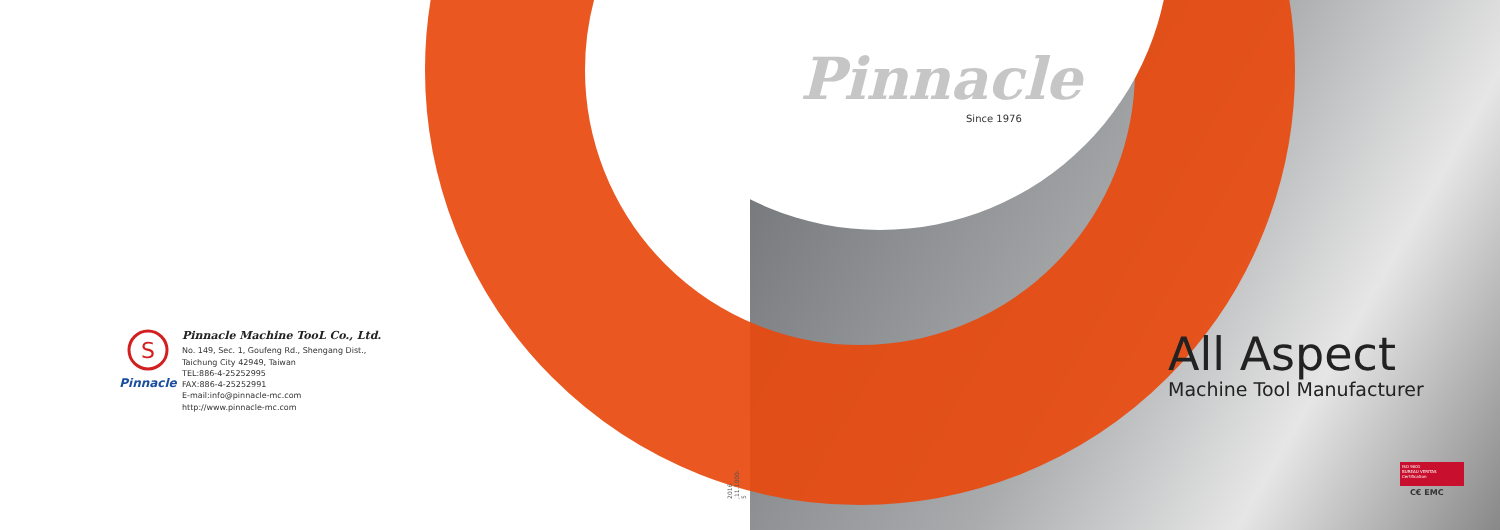S
Pinnacle
Pinnacle Machine TooL Co., Ltd.
No. 149, Sec. 1, Goufeng Rd., Shengang Dist.,
Taichung City 42949, Taiwan
TEL:886-4-25252995
FAX:886-4-25252991
E-mail:info@pinnacle-mc.com
http://www.pinnacle-mc.com
2016 ,11.1000-5
Pinnacle
Since 1976
All Aspect
Machine Tool Manufacturer
ISO 9001
BUREAU VERITAS
Certification
C€ EMC